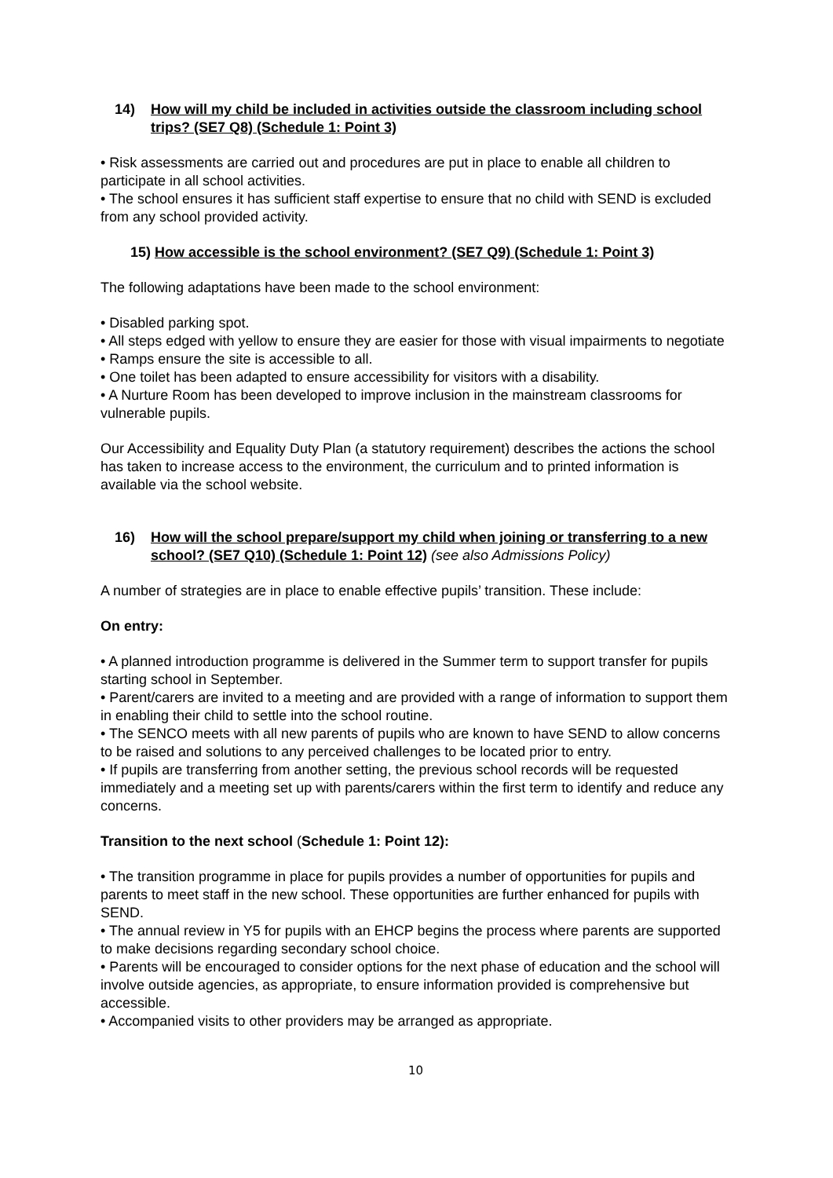14) How will my child be included in activities outside the classroom including school trips? (SE7 Q8) (Schedule 1: Point 3)
• Risk assessments are carried out and procedures are put in place to enable all children to participate in all school activities.
• The school ensures it has sufficient staff expertise to ensure that no child with SEND is excluded from any school provided activity.
15) How accessible is the school environment? (SE7 Q9) (Schedule 1: Point 3)
The following adaptations have been made to the school environment:
• Disabled parking spot.
• All steps edged with yellow to ensure they are easier for those with visual impairments to negotiate
• Ramps ensure the site is accessible to all.
• One toilet has been adapted to ensure accessibility for visitors with a disability.
• A Nurture Room has been developed to improve inclusion in the mainstream classrooms for vulnerable pupils.
Our Accessibility and Equality Duty Plan (a statutory requirement) describes the actions the school has taken to increase access to the environment, the curriculum and to printed information is available via the school website.
16) How will the school prepare/support my child when joining or transferring to a new school? (SE7 Q10) (Schedule 1: Point 12) (see also Admissions Policy)
A number of strategies are in place to enable effective pupils’ transition. These include:
On entry:
• A planned introduction programme is delivered in the Summer term to support transfer for pupils starting school in September.
• Parent/carers are invited to a meeting and are provided with a range of information to support them in enabling their child to settle into the school routine.
• The SENCO meets with all new parents of pupils who are known to have SEND to allow concerns to be raised and solutions to any perceived challenges to be located prior to entry.
• If pupils are transferring from another setting, the previous school records will be requested immediately and a meeting set up with parents/carers within the first term to identify and reduce any concerns.
Transition to the next school (Schedule 1: Point 12):
• The transition programme in place for pupils provides a number of opportunities for pupils and parents to meet staff in the new school. These opportunities are further enhanced for pupils with SEND.
• The annual review in Y5 for pupils with an EHCP begins the process where parents are supported to make decisions regarding secondary school choice.
• Parents will be encouraged to consider options for the next phase of education and the school will involve outside agencies, as appropriate, to ensure information provided is comprehensive but accessible.
• Accompanied visits to other providers may be arranged as appropriate.
10